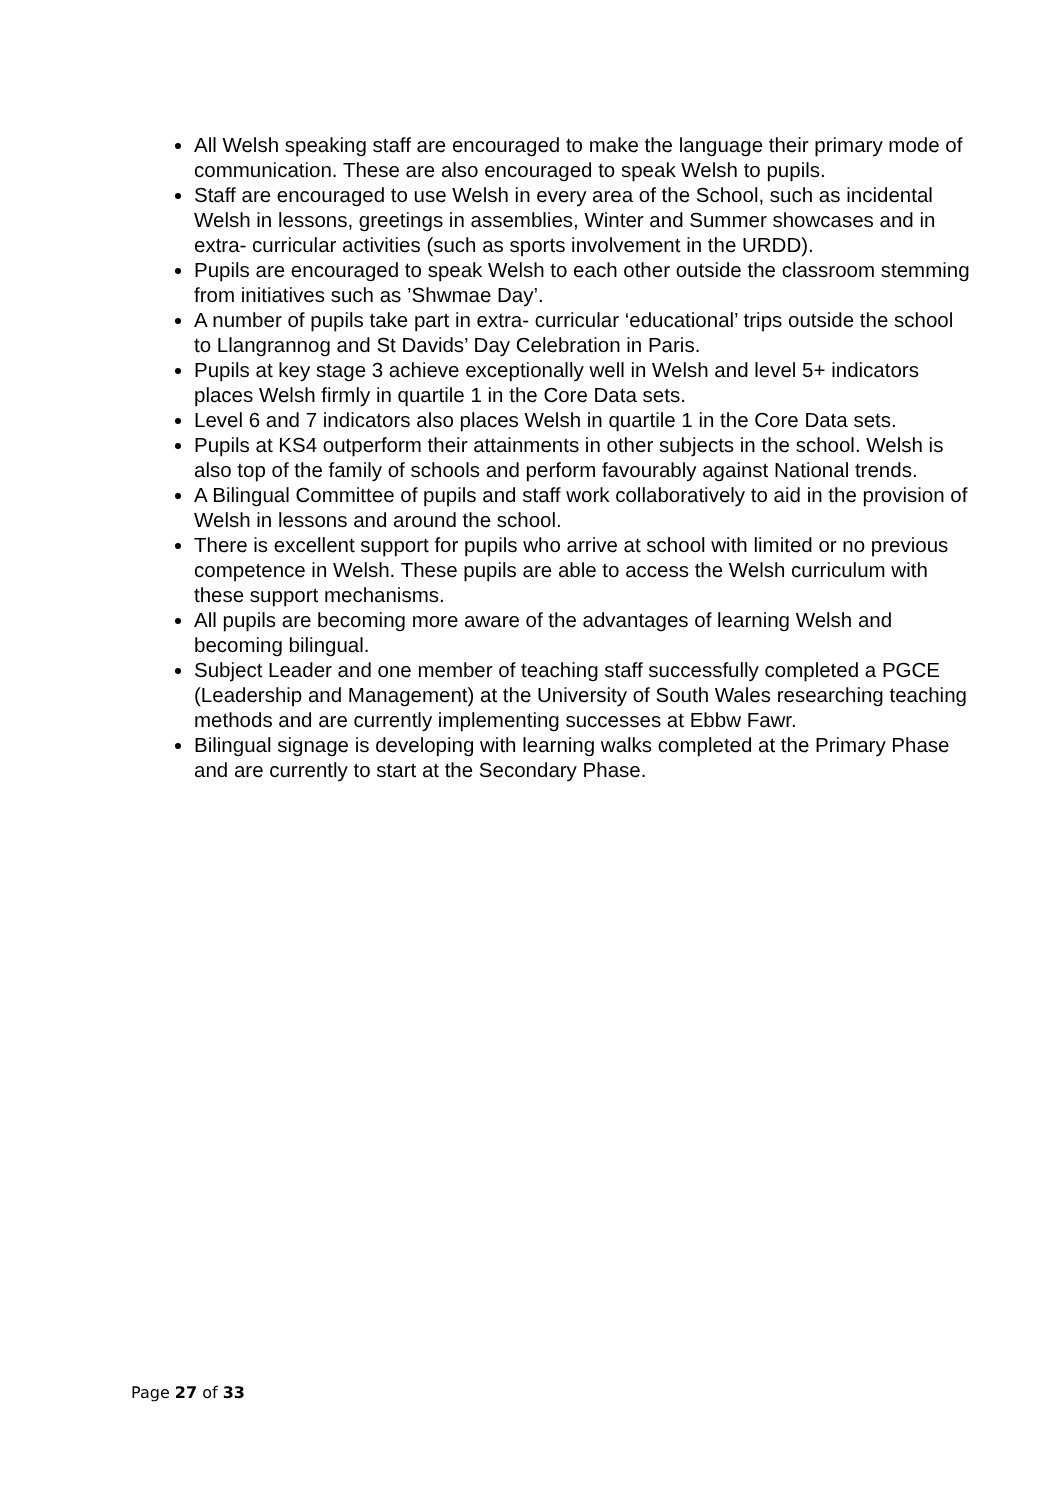All Welsh speaking staff are encouraged to make the language their primary mode of communication. These are also encouraged to speak Welsh to pupils.
Staff are encouraged to use Welsh in every area of the School, such as incidental Welsh in lessons, greetings in assemblies, Winter and Summer showcases and in extra- curricular activities (such as sports involvement in the URDD).
Pupils are encouraged to speak Welsh to each other outside the classroom stemming from initiatives such as ’Shwmae Day’.
A number of pupils take part in extra- curricular ‘educational’ trips outside the school to Llangrannog and St Davids’ Day Celebration in Paris.
Pupils at key stage 3 achieve exceptionally well in Welsh and level 5+ indicators places Welsh firmly in quartile 1 in the Core Data sets.
Level 6 and 7 indicators also places Welsh in quartile 1 in the Core Data sets.
Pupils at KS4 outperform their attainments in other subjects in the school. Welsh is also top of the family of schools and perform favourably against National trends.
A Bilingual Committee of pupils and staff work collaboratively to aid in the provision of Welsh in lessons and around the school.
There is excellent support for pupils who arrive at school with limited or no previous competence in Welsh. These pupils are able to access the Welsh curriculum with these support mechanisms.
All pupils are becoming more aware of the advantages of learning Welsh and becoming bilingual.
Subject Leader and one member of teaching staff successfully completed a PGCE (Leadership and Management) at the University of South Wales researching teaching methods and are currently implementing successes at Ebbw Fawr.
Bilingual signage is developing with learning walks completed at the Primary Phase and are currently to start at the Secondary Phase.
Page 27 of 33